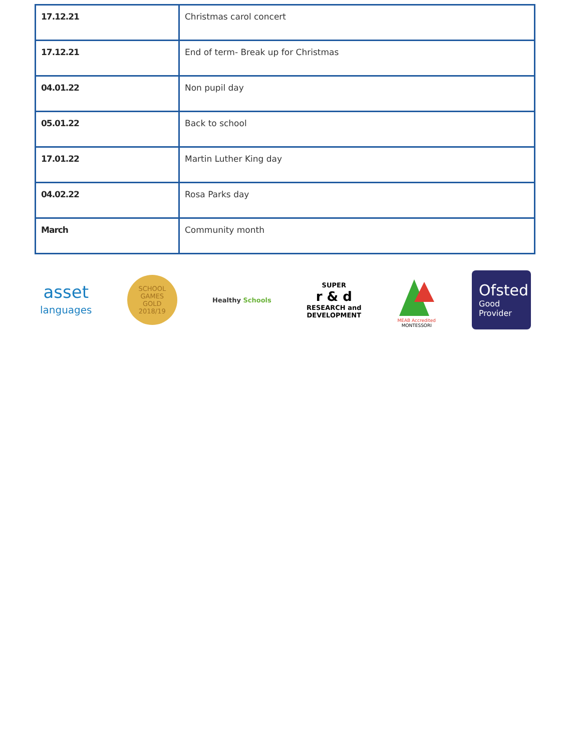| 17.12.21 | Christmas carol concert |
| 17.12.21 | End of term- Break up for Christmas |
| 04.01.22 | Non pupil day |
| 05.01.22 | Back to school |
| 17.01.22 | Martin Luther King day |
| 04.02.22 | Rosa Parks day |
| March | Community month |
asset
languages
SCHOOL GAMES
GOLD
2018/19
Healthy Schools
SUPER
r & d
RESEARCH and
DEVELOPMENT
MEAB Accredited
MONTESSORI
Ofsted
Good
Provider